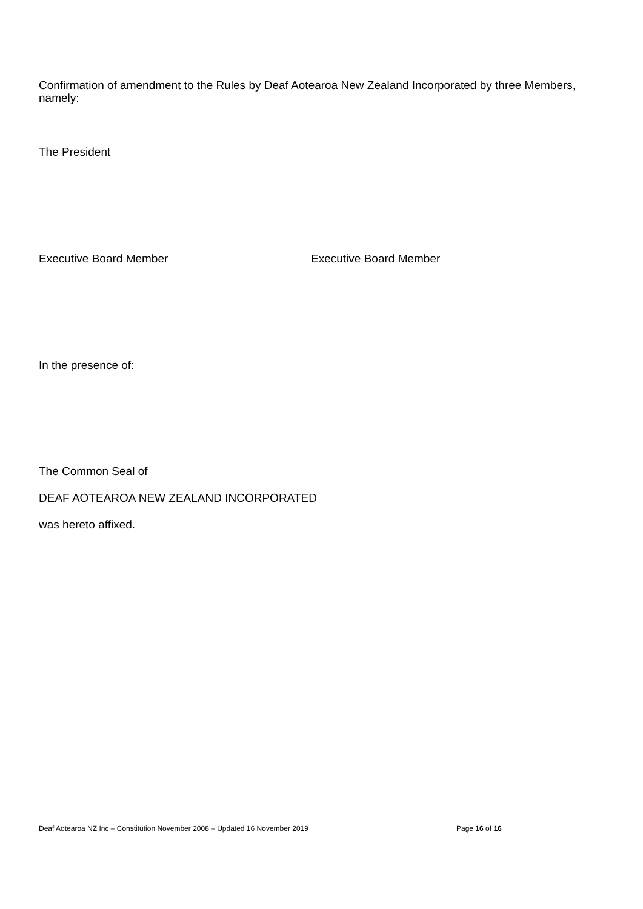Confirmation of amendment to the Rules by Deaf Aotearoa New Zealand Incorporated by three Members, namely:
The President
Executive Board Member Executive Board Member
In the presence of:
The Common Seal of
DEAF AOTEAROA NEW ZEALAND INCORPORATED
was hereto affixed.
Deaf Aotearoa NZ Inc – Constitution November 2008 – Updated 16 November 2019 Page 16 of 16